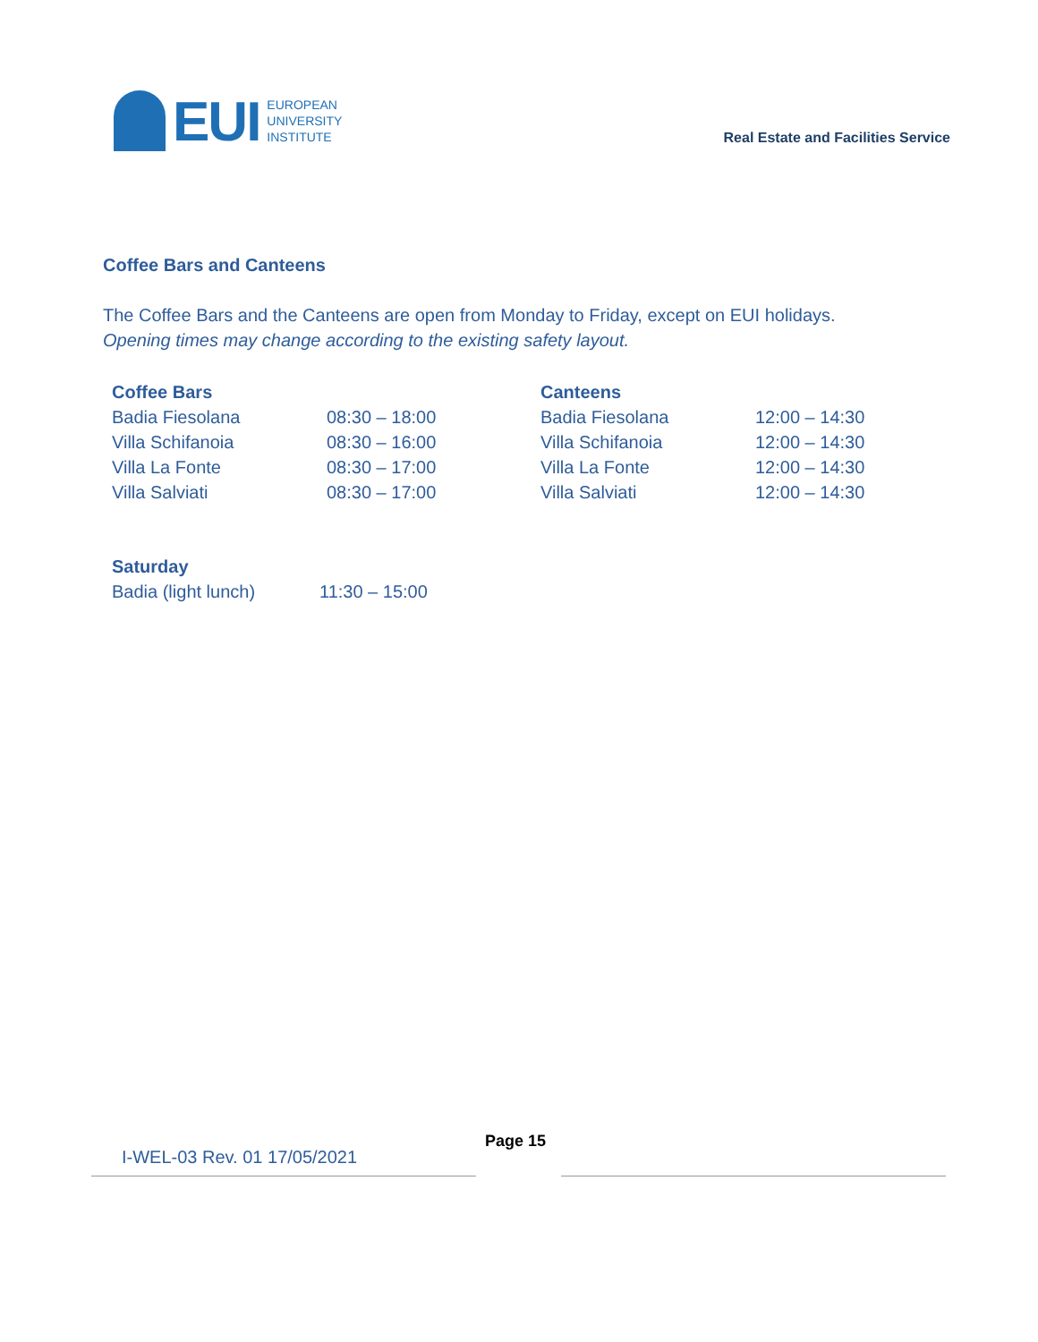EUI
EUROPEAN
UNIVERSITY
INSTITUTE
Real Estate and Facilities Service
Coffee Bars and Canteens
The Coffee Bars and the Canteens are open from Monday to Friday, except on EUI holidays.
Opening times may change according to the existing safety layout.
| Coffee Bars | | Canteens | |
| --- | --- | --- | --- |
| Badia Fiesolana | 08:30 – 18:00 | Badia Fiesolana | 12:00 – 14:30 |
| Villa Schifanoia | 08:30 – 16:00 | Villa Schifanoia | 12:00 – 14:30 |
| Villa La Fonte | 08:30 – 17:00 | Villa La Fonte | 12:00 – 14:30 |
| Villa Salviati | 08:30 – 17:00 | Villa Salviati | 12:00 – 14:30 |
| Saturday | |
| --- | --- |
| Badia (light lunch) | 11:30 – 15:00 |
Page 15
I-WEL-03 Rev. 01 17/05/2021